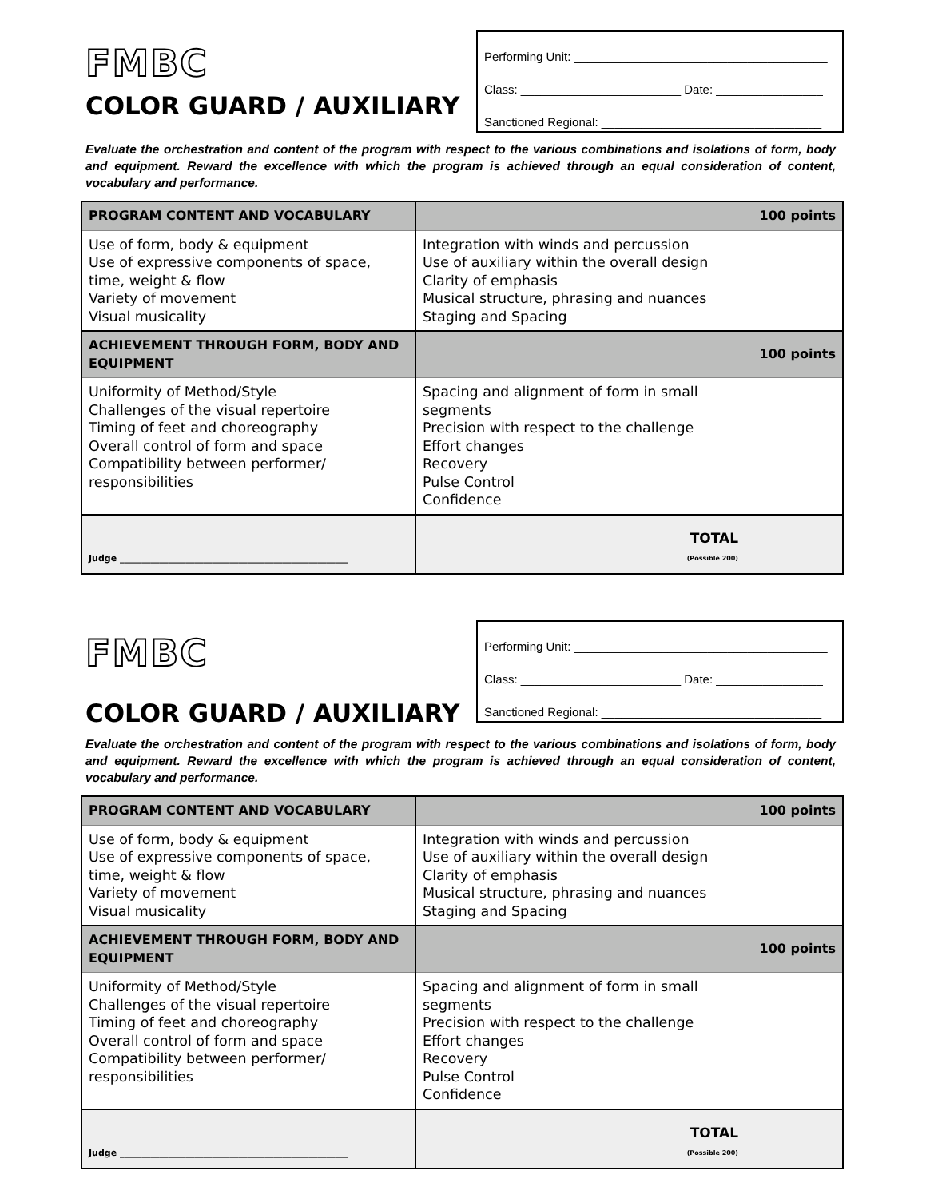FMBC
COLOR GUARD / AUXILIARY
Performing Unit: ______________________________________
Class: ________________________ Date: ________________
Sanctioned Regional: _________________________________
Evaluate the orchestration and content of the program with respect to the various combinations and isolations of form, body and equipment. Reward the excellence with which the program is achieved through an equal consideration of content, vocabulary and performance.
| PROGRAM CONTENT AND VOCABULARY | 100 points | |
| Use of form, body & equipment Use of expressive components of space, time, weight & flow Variety of movement Visual musicality | Integration with winds and percussion Use of auxiliary within the overall design Clarity of emphasis Musical structure, phrasing and nuances Staging and Spacing | |
| ACHIEVEMENT THROUGH FORM, BODY AND EQUIPMENT | 100 points | |
| Uniformity of Method/Style Challenges of the visual repertoire Timing of feet and choreography Overall control of form and space Compatibility between performer/ responsibilities | Spacing and alignment of form in small segments Precision with respect to the challenge Effort changes Recovery Pulse Control Confidence | |
| Judge ____________________________________________________ | TOTAL (Possible 200) | |
FMBC
COLOR GUARD / AUXILIARY
Performing Unit: ______________________________________
Class: ________________________ Date: ________________
Sanctioned Regional: _________________________________
Evaluate the orchestration and content of the program with respect to the various combinations and isolations of form, body and equipment. Reward the excellence with which the program is achieved through an equal consideration of content, vocabulary and performance.
| PROGRAM CONTENT AND VOCABULARY | 100 points | |
| Use of form, body & equipment Use of expressive components of space, time, weight & flow Variety of movement Visual musicality | Integration with winds and percussion Use of auxiliary within the overall design Clarity of emphasis Musical structure, phrasing and nuances Staging and Spacing | |
| ACHIEVEMENT THROUGH FORM, BODY AND EQUIPMENT | 100 points | |
| Uniformity of Method/Style Challenges of the visual repertoire Timing of feet and choreography Overall control of form and space Compatibility between performer/ responsibilities | Spacing and alignment of form in small segments Precision with respect to the challenge Effort changes Recovery Pulse Control Confidence | |
| Judge ____________________________________________________ | TOTAL (Possible 200) | |